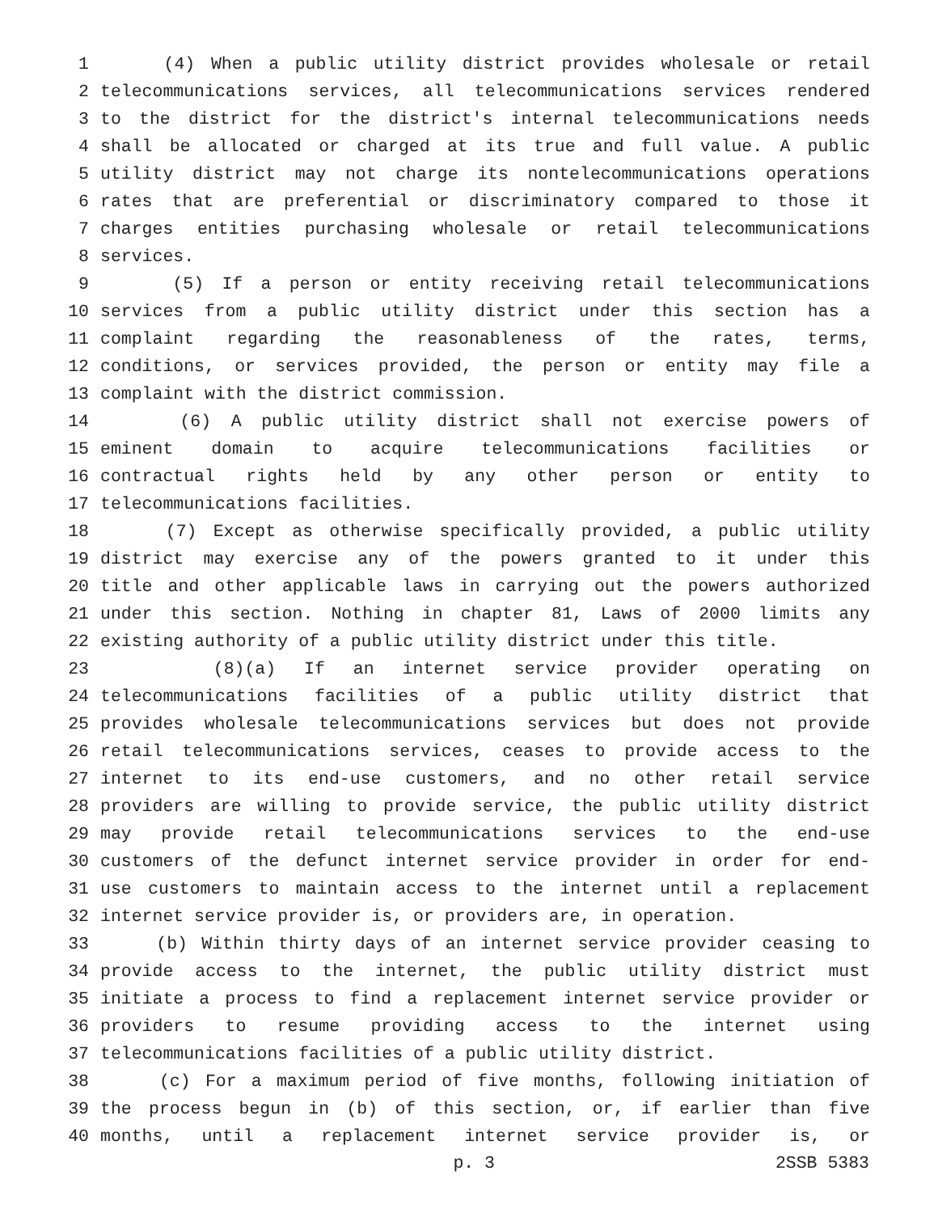1 (4) When a public utility district provides wholesale or retail
2 telecommunications services, all telecommunications services rendered
3 to the district for the district's internal telecommunications needs
4 shall be allocated or charged at its true and full value. A public
5 utility district may not charge its nontelecommunications operations
6 rates that are preferential or discriminatory compared to those it
7 charges entities purchasing wholesale or retail telecommunications
8 services.
9 (5) If a person or entity receiving retail telecommunications
10 services from a public utility district under this section has a
11 complaint regarding the reasonableness of the rates, terms,
12 conditions, or services provided, the person or entity may file a
13 complaint with the district commission.
14 (6) A public utility district shall not exercise powers of
15 eminent domain to acquire telecommunications facilities or
16 contractual rights held by any other person or entity to
17 telecommunications facilities.
18 (7) Except as otherwise specifically provided, a public utility
19 district may exercise any of the powers granted to it under this
20 title and other applicable laws in carrying out the powers authorized
21 under this section. Nothing in chapter 81, Laws of 2000 limits any
22 existing authority of a public utility district under this title.
23 (8)(a) If an internet service provider operating on
24 telecommunications facilities of a public utility district that
25 provides wholesale telecommunications services but does not provide
26 retail telecommunications services, ceases to provide access to the
27 internet to its end-use customers, and no other retail service
28 providers are willing to provide service, the public utility district
29 may provide retail telecommunications services to the end-use
30 customers of the defunct internet service provider in order for end-
31 use customers to maintain access to the internet until a replacement
32 internet service provider is, or providers are, in operation.
33 (b) Within thirty days of an internet service provider ceasing to
34 provide access to the internet, the public utility district must
35 initiate a process to find a replacement internet service provider or
36 providers to resume providing access to the internet using
37 telecommunications facilities of a public utility district.
38 (c) For a maximum period of five months, following initiation of
39 the process begun in (b) of this section, or, if earlier than five
40 months, until a replacement internet service provider is, or
p. 3 2SSB 5383